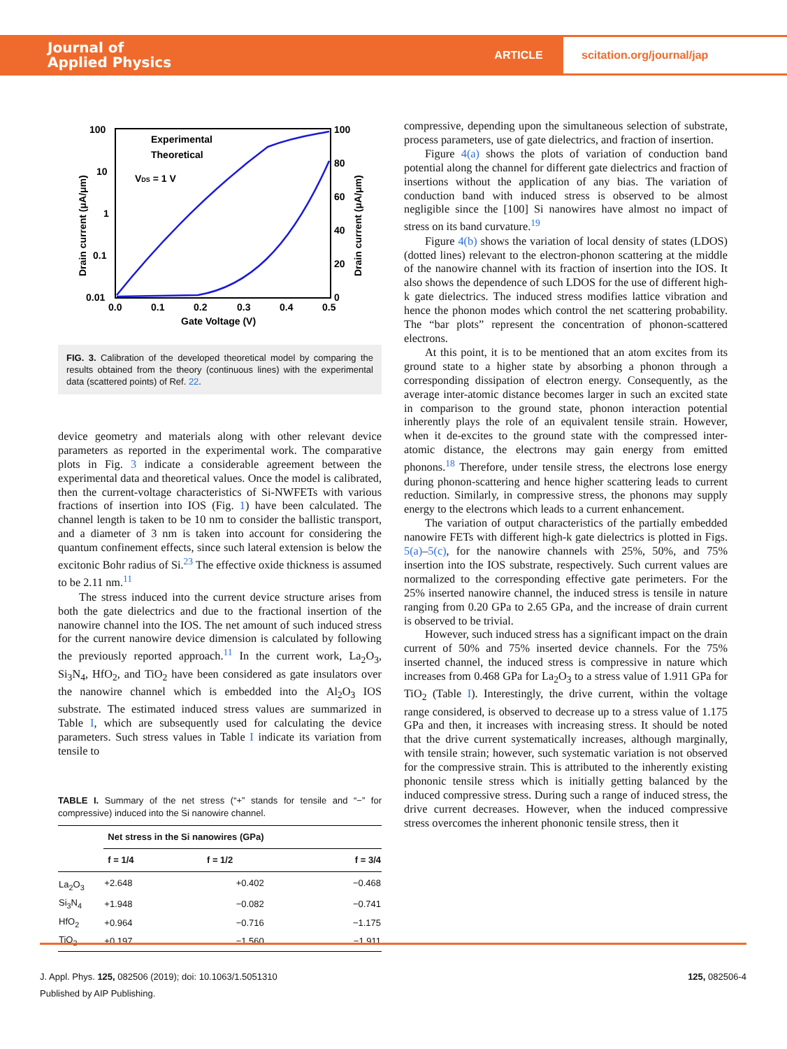Journal of
Applied Physics
ARTICLE
scitation.org/journal/jap
100
10
1
0.1
0.01
100
80
60
40
20
0
0.0
0.1
0.2
0.3
0.4
0.5
Gate Voltage (V)
Drain current (μA/μm)
Drain current (μA/μm)
Experimental
Theoretical
VDS = 1 V
FIG. 3. Calibration of the developed theoretical model by comparing the results obtained from the theory (continuous lines) with the experimental data (scattered points) of Ref. 22.
device geometry and materials along with other relevant device parameters as reported in the experimental work. The comparative plots in Fig. 3 indicate a considerable agreement between the experimental data and theoretical values. Once the model is calibrated, then the current-voltage characteristics of Si-NWFETs with various fractions of insertion into IOS (Fig. 1) have been calculated. The channel length is taken to be 10 nm to consider the ballistic transport, and a diameter of 3 nm is taken into account for considering the quantum confinement effects, since such lateral extension is below the excitonic Bohr radius of Si.<sup>23</sup> The effective oxide thickness is assumed to be 2.11 nm.<sup>11</sup>
The stress induced into the current device structure arises from both the gate dielectrics and due to the fractional insertion of the nanowire channel into the IOS. The net amount of such induced stress for the current nanowire device dimension is calculated by following the previously reported approach.<sup>11</sup> In the current work, La<sub>2</sub>O<sub>3</sub>, Si<sub>3</sub>N<sub>4</sub>, HfO<sub>2</sub>, and TiO<sub>2</sub> have been considered as gate insulators over the nanowire channel which is embedded into the Al<sub>2</sub>O<sub>3</sub> IOS substrate. The estimated induced stress values are summarized in Table I, which are subsequently used for calculating the device parameters. Such stress values in Table I indicate its variation from tensile to
TABLE I. Summary of the net stress (“+” stands for tensile and “−” for compressive) induced into the Si nanowire channel.
| | Net stress in the Si nanowires (GPa) | | |
| --- | --- | --- | --- |
| | f = 1/4 | f = 1/2 | f = 3/4 |
| La<sub>2</sub>O<sub>3</sub> | +2.648 | +0.402 | −0.468 |
| Si<sub>3</sub>N<sub>4</sub> | +1.948 | −0.082 | −0.741 |
| HfO<sub>2</sub> | +0.964 | −0.716 | −1.175 |
| TiO<sub>2</sub> | +0.197 | −1.560 | −1.911 |
compressive, depending upon the simultaneous selection of substrate, process parameters, use of gate dielectrics, and fraction of insertion.
Figure 4(a) shows the plots of variation of conduction band potential along the channel for different gate dielectrics and fraction of insertions without the application of any bias. The variation of conduction band with induced stress is observed to be almost negligible since the [100] Si nanowires have almost no impact of stress on its band curvature.<sup>19</sup>
Figure 4(b) shows the variation of local density of states (LDOS) (dotted lines) relevant to the electron-phonon scattering at the middle of the nanowire channel with its fraction of insertion into the IOS. It also shows the dependence of such LDOS for the use of different high-k gate dielectrics. The induced stress modifies lattice vibration and hence the phonon modes which control the net scattering probability. The “bar plots” represent the concentration of phonon-scattered electrons.
At this point, it is to be mentioned that an atom excites from its ground state to a higher state by absorbing a phonon through a corresponding dissipation of electron energy. Consequently, as the average inter-atomic distance becomes larger in such an excited state in comparison to the ground state, phonon interaction potential inherently plays the role of an equivalent tensile strain. However, when it de-excites to the ground state with the compressed inter-atomic distance, the electrons may gain energy from emitted phonons.<sup>18</sup> Therefore, under tensile stress, the electrons lose energy during phonon-scattering and hence higher scattering leads to current reduction. Similarly, in compressive stress, the phonons may supply energy to the electrons which leads to a current enhancement.
The variation of output characteristics of the partially embedded nanowire FETs with different high-k gate dielectrics is plotted in Figs. 5(a)–5(c), for the nanowire channels with 25%, 50%, and 75% insertion into the IOS substrate, respectively. Such current values are normalized to the corresponding effective gate perimeters. For the 25% inserted nanowire channel, the induced stress is tensile in nature ranging from 0.20 GPa to 2.65 GPa, and the increase of drain current is observed to be trivial.
However, such induced stress has a significant impact on the drain current of 50% and 75% inserted device channels. For the 75% inserted channel, the induced stress is compressive in nature which increases from 0.468 GPa for La<sub>2</sub>O<sub>3</sub> to a stress value of 1.911 GPa for TiO<sub>2</sub> (Table I). Interestingly, the drive current, within the voltage range considered, is observed to decrease up to a stress value of 1.175 GPa and then, it increases with increasing stress. It should be noted that the drive current systematically increases, although marginally, with tensile strain; however, such systematic variation is not observed for the compressive strain. This is attributed to the inherently existing phononic tensile stress which is initially getting balanced by the induced compressive stress. During such a range of induced stress, the drive current decreases. However, when the induced compressive stress overcomes the inherent phononic tensile stress, then it
J. Appl. Phys. 125, 082506 (2019); doi: 10.1063/1.5051310 125, 082506-4
Published by AIP Publishing.